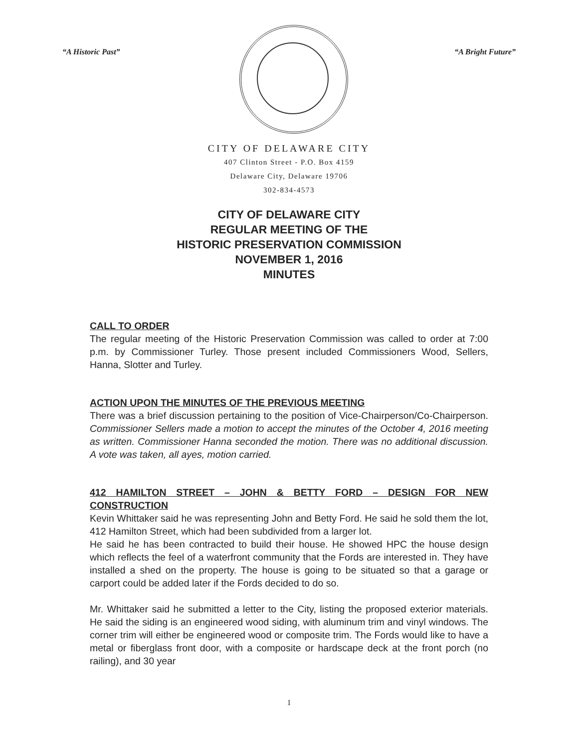“A Historic Past” “A Bright Future”
CITY OF DELAWARE CITY
407 Clinton Street - P.O. Box 4159
Delaware City, Delaware 19706
302-834-4573
CITY OF DELAWARE CITY
REGULAR MEETING OF THE
HISTORIC PRESERVATION COMMISSION
NOVEMBER 1, 2016
MINUTES
CALL TO ORDER
The regular meeting of the Historic Preservation Commission was called to order at 7:00 p.m. by Commissioner Turley. Those present included Commissioners Wood, Sellers, Hanna, Slotter and Turley.
ACTION UPON THE MINUTES OF THE PREVIOUS MEETING
There was a brief discussion pertaining to the position of Vice-Chairperson/Co-Chairperson. Commissioner Sellers made a motion to accept the minutes of the October 4, 2016 meeting as written. Commissioner Hanna seconded the motion. There was no additional discussion. A vote was taken, all ayes, motion carried.
412 HAMILTON STREET – JOHN & BETTY FORD – DESIGN FOR NEW CONSTRUCTION
Kevin Whittaker said he was representing John and Betty Ford. He said he sold them the lot, 412 Hamilton Street, which had been subdivided from a larger lot.
He said he has been contracted to build their house. He showed HPC the house design which reflects the feel of a waterfront community that the Fords are interested in. They have installed a shed on the property. The house is going to be situated so that a garage or carport could be added later if the Fords decided to do so.
Mr. Whittaker said he submitted a letter to the City, listing the proposed exterior materials. He said the siding is an engineered wood siding, with aluminum trim and vinyl windows. The corner trim will either be engineered wood or composite trim. The Fords would like to have a metal or fiberglass front door, with a composite or hardscape deck at the front porch (no railing), and 30 year
1